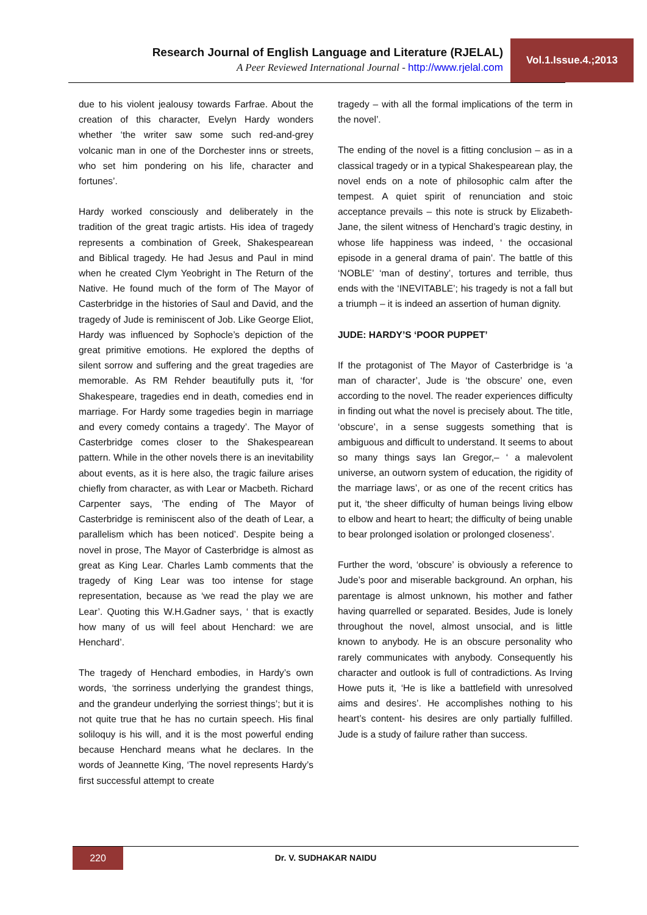Research Journal of English Language and Literature (RJELAL)
A Peer Reviewed International Journal - http://www.rjelal.com
Vol.1.Issue.4.;2013
due to his violent jealousy towards Farfrae. About the creation of this character, Evelyn Hardy wonders whether ‘the writer saw some such red-and-grey volcanic man in one of the Dorchester inns or streets, who set him pondering on his life, character and fortunes’.
Hardy worked consciously and deliberately in the tradition of the great tragic artists. His idea of tragedy represents a combination of Greek, Shakespearean and Biblical tragedy. He had Jesus and Paul in mind when he created Clym Yeobright in The Return of the Native. He found much of the form of The Mayor of Casterbridge in the histories of Saul and David, and the tragedy of Jude is reminiscent of Job. Like George Eliot, Hardy was influenced by Sophocle’s depiction of the great primitive emotions. He explored the depths of silent sorrow and suffering and the great tragedies are memorable. As RM Rehder beautifully puts it, ‘for Shakespeare, tragedies end in death, comedies end in marriage. For Hardy some tragedies begin in marriage and every comedy contains a tragedy’. The Mayor of Casterbridge comes closer to the Shakespearean pattern. While in the other novels there is an inevitability about events, as it is here also, the tragic failure arises chiefly from character, as with Lear or Macbeth. Richard Carpenter says, ‘The ending of The Mayor of Casterbridge is reminiscent also of the death of Lear, a parallelism which has been noticed’. Despite being a novel in prose, The Mayor of Casterbridge is almost as great as King Lear. Charles Lamb comments that the tragedy of King Lear was too intense for stage representation, because as ‘we read the play we are Lear’. Quoting this W.H.Gadner says, ‘ that is exactly how many of us will feel about Henchard: we are Henchard’.
The tragedy of Henchard embodies, in Hardy’s own words, ‘the sorriness underlying the grandest things, and the grandeur underlying the sorriest things’; but it is not quite true that he has no curtain speech. His final soliloquy is his will, and it is the most powerful ending because Henchard means what he declares. In the words of Jeannette King, ‘The novel represents Hardy’s first successful attempt to create
tragedy – with all the formal implications of the term in the novel’.
The ending of the novel is a fitting conclusion – as in a classical tragedy or in a typical Shakespearean play, the novel ends on a note of philosophic calm after the tempest. A quiet spirit of renunciation and stoic acceptance prevails – this note is struck by Elizabeth-Jane, the silent witness of Henchard’s tragic destiny, in whose life happiness was indeed, ‘ the occasional episode in a general drama of pain’. The battle of this ‘NOBLE’ ‘man of destiny’, tortures and terrible, thus ends with the ‘INEVITABLE’; his tragedy is not a fall but a triumph – it is indeed an assertion of human dignity.
JUDE: HARDY’S ‘POOR PUPPET’
If the protagonist of The Mayor of Casterbridge is ‘a man of character’, Jude is ‘the obscure’ one, even according to the novel. The reader experiences difficulty in finding out what the novel is precisely about. The title, ‘obscure’, in a sense suggests something that is ambiguous and difficult to understand. It seems to about so many things says Ian Gregor,– ‘ a malevolent universe, an outworn system of education, the rigidity of the marriage laws’, or as one of the recent critics has put it, ‘the sheer difficulty of human beings living elbow to elbow and heart to heart; the difficulty of being unable to bear prolonged isolation or prolonged closeness’.
Further the word, ‘obscure’ is obviously a reference to Jude’s poor and miserable background. An orphan, his parentage is almost unknown, his mother and father having quarrelled or separated. Besides, Jude is lonely throughout the novel, almost unsocial, and is little known to anybody. He is an obscure personality who rarely communicates with anybody. Consequently his character and outlook is full of contradictions. As Irving Howe puts it, ‘He is like a battlefield with unresolved aims and desires’. He accomplishes nothing to his heart’s content- his desires are only partially fulfilled. Jude is a study of failure rather than success.
220 Dr. V. SUDHAKAR NAIDU